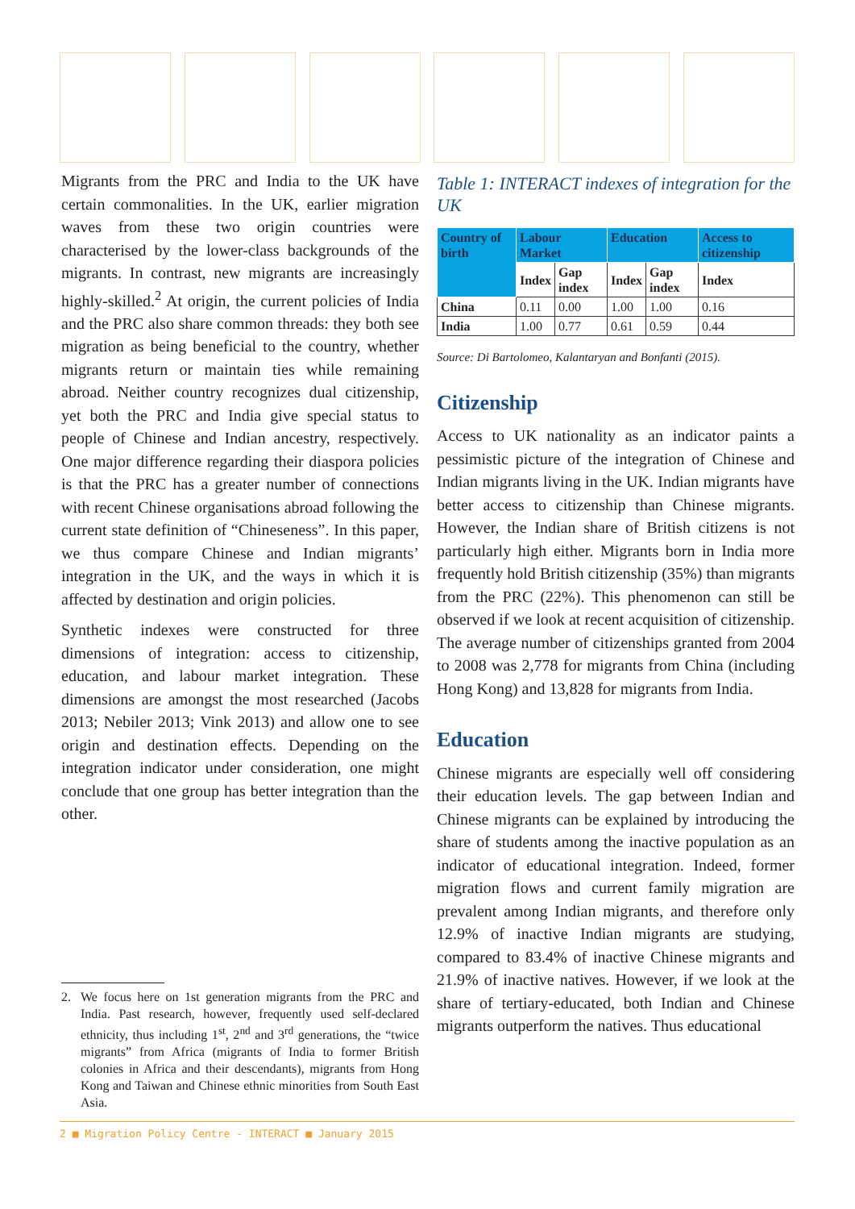Migrants from the PRC and India to the UK have certain commonalities. In the UK, earlier migration waves from these two origin countries were characterised by the lower-class backgrounds of the migrants. In contrast, new migrants are increasingly highly-skilled.<sup>2</sup> At origin, the current policies of India and the PRC also share common threads: they both see migration as being beneficial to the country, whether migrants return or maintain ties while remaining abroad. Neither country recognizes dual citizenship, yet both the PRC and India give special status to people of Chinese and Indian ancestry, respectively. One major difference regarding their diaspora policies is that the PRC has a greater number of connections with recent Chinese organisations abroad following the current state definition of “Chineseness”. In this paper, we thus compare Chinese and Indian migrants’ integration in the UK, and the ways in which it is affected by destination and origin policies.
Synthetic indexes were constructed for three dimensions of integration: access to citizenship, education, and labour market integration. These dimensions are amongst the most researched (Jacobs 2013; Nebiler 2013; Vink 2013) and allow one to see origin and destination effects. Depending on the integration indicator under consideration, one might conclude that one group has better integration than the other.
2. We focus here on 1st generation migrants from the PRC and India. Past research, however, frequently used self-declared ethnicity, thus including 1<sup>st</sup>, 2<sup>nd</sup> and 3<sup>rd</sup> generations, the “twice migrants” from Africa (migrants of India to former British colonies in Africa and their descendants), migrants from Hong Kong and Taiwan and Chinese ethnic minorities from South East Asia.
Table 1: INTERACT indexes of integration for the UK
| Country of birth | Labour Market | | Education | | Access to citizenship |
| --- | --- | --- | --- | --- | --- |
| | Index | Gap index | Index | Gap index | Index |
| China | 0.11 | 0.00 | 1.00 | 1.00 | 0.16 |
| India | 1.00 | 0.77 | 0.61 | 0.59 | 0.44 |
Source: Di Bartolomeo, Kalantaryan and Bonfanti (2015).
Citizenship
Access to UK nationality as an indicator paints a pessimistic picture of the integration of Chinese and Indian migrants living in the UK. Indian migrants have better access to citizenship than Chinese migrants. However, the Indian share of British citizens is not particularly high either. Migrants born in India more frequently hold British citizenship (35%) than migrants from the PRC (22%). This phenomenon can still be observed if we look at recent acquisition of citizenship. The average number of citizenships granted from 2004 to 2008 was 2,778 for migrants from China (including Hong Kong) and 13,828 for migrants from India.
Education
Chinese migrants are especially well off considering their education levels. The gap between Indian and Chinese migrants can be explained by introducing the share of students among the inactive population as an indicator of educational integration. Indeed, former migration flows and current family migration are prevalent among Indian migrants, and therefore only 12.9% of inactive Indian migrants are studying, compared to 83.4% of inactive Chinese migrants and 21.9% of inactive natives. However, if we look at the share of tertiary-educated, both Indian and Chinese migrants outperform the natives. Thus educational
2 ■ Migration Policy Centre - INTERACT ■ January 2015